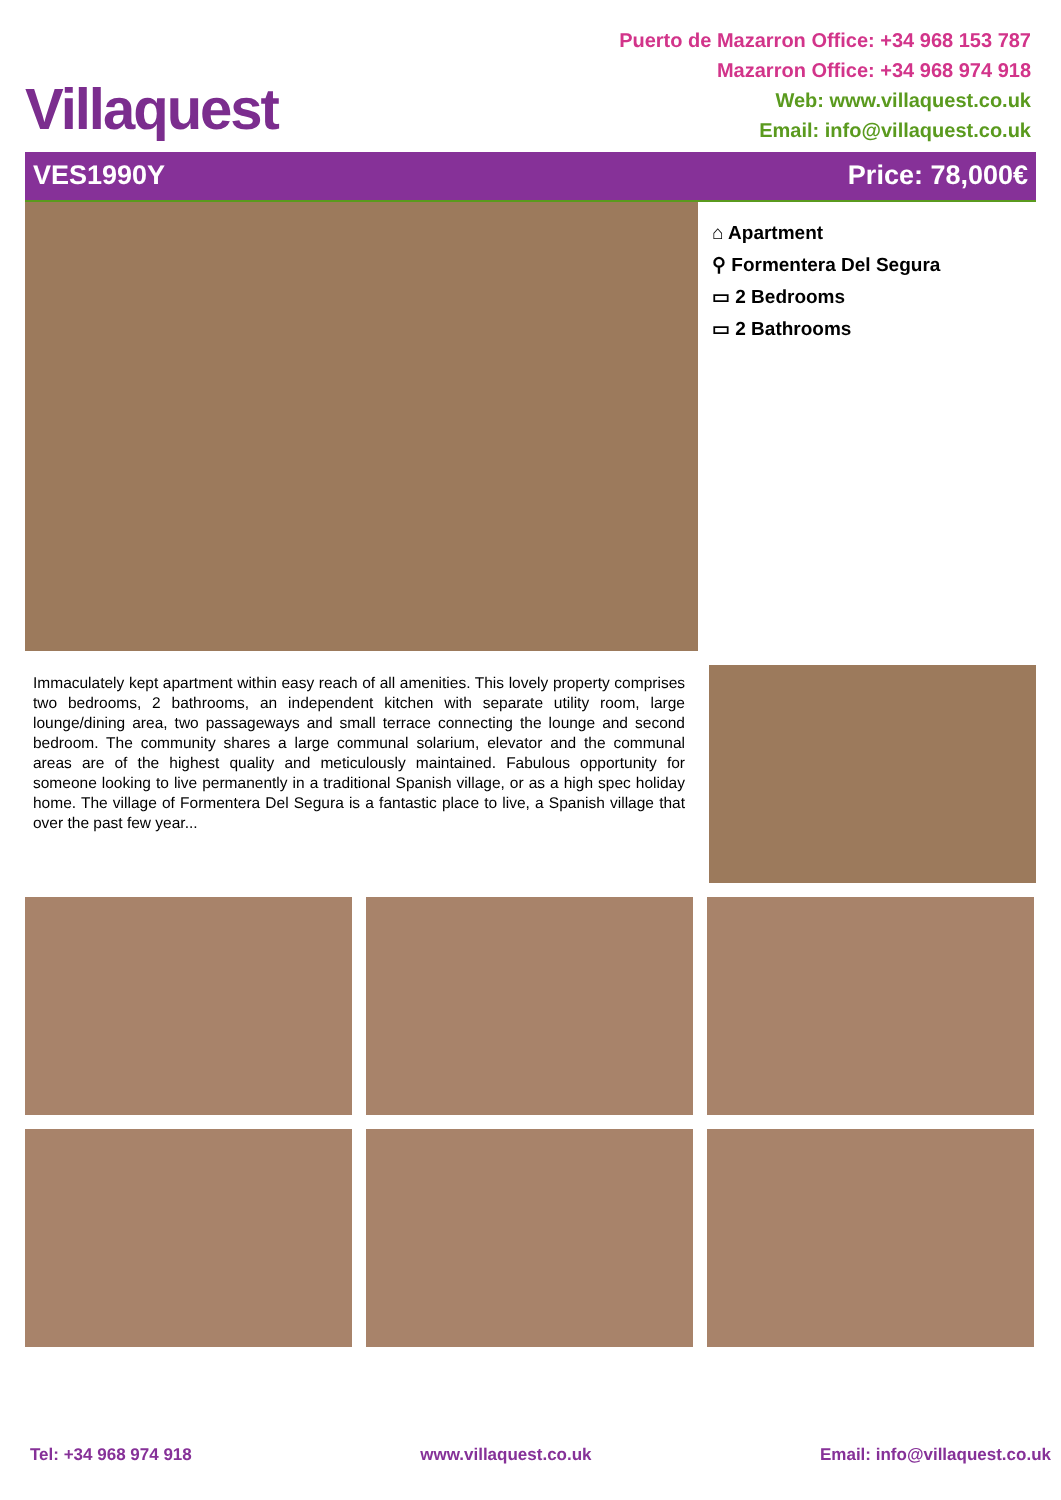Villaquest
Puerto de Mazarron Office: +34 968 153 787
Mazarron Office: +34 968 974 918
Web: www.villaquest.co.uk
Email: info@villaquest.co.uk
VES1990Y Price: 78,000€
⌂ Apartment
⚲ Formentera Del Segura
▭ 2 Bedrooms
▭ 2 Bathrooms
Immaculately kept apartment within easy reach of all amenities. This lovely property comprises two bedrooms, 2 bathrooms, an independent kitchen with separate utility room, large lounge/dining area, two passageways and small terrace connecting the lounge and second bedroom. The community shares a large communal solarium, elevator and the communal areas are of the highest quality and meticulously maintained. Fabulous opportunity for someone looking to live permanently in a traditional Spanish village, or as a high spec holiday home. The village of Formentera Del Segura is a fantastic place to live, a Spanish village that over the past few year...
Tel: +34 968 974 918 www.villaquest.co.uk Email: info@villaquest.co.uk